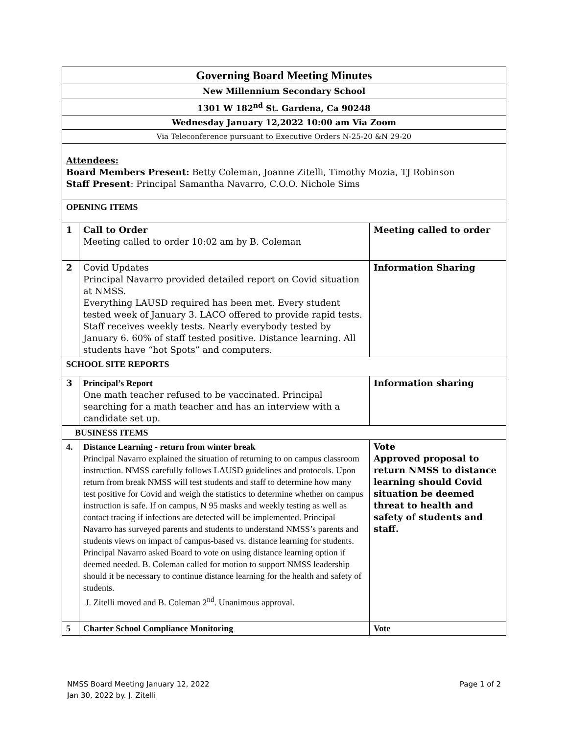| Governing Board Meeting Minutes | | |
| New Millennium Secondary School | | |
| 1301 W 182<sup>nd</sup> St. Gardena, Ca 90248 | | |
| Wednesday January 12,2022 10:00 am Via Zoom | | |
| Via Teleconference pursuant to Executive Orders N-25-20 &N 29-20 | | |
| Attendees: Board Members Present: Betty Coleman, Joanne Zitelli, Timothy Mozia, TJ Robinson Staff Present : Principal Samantha Navarro, C.O.O. Nichole Sims | | |
| OPENING ITEMS | | |
| 1 | Call to Order Meeting called to order 10:02 am by B. Coleman | Meeting called to order |
| 2 | Covid Updates Principal Navarro provided detailed report on Covid situation at NMSS. Everything LAUSD required has been met. Every student tested week of January 3. LACO offered to provide rapid tests. Staff receives weekly tests. Nearly everybody tested by January 6. 60% of staff tested positive. Distance learning. All students have “hot Spots” and computers. | Information Sharing |
| SCHOOL SITE REPORTS | | |
| 3 | Principal’s Report One math teacher refused to be vaccinated. Principal searching for a math teacher and has an interview with a candidate set up. | Information sharing |
| BUSINESS ITEMS | | |
| 4. | Distance Learning - return from winter break Principal Navarro explained the situation of returning to on campus classroom instruction. NMSS carefully follows LAUSD guidelines and protocols. Upon return from break NMSS will test students and staff to determine how many test positive for Covid and weigh the statistics to determine whether on campus instruction is safe. If on campus, N 95 masks and weekly testing as well as contact tracing if infections are detected will be implemented. Principal Navarro has surveyed parents and students to understand NMSS’s parents and students views on impact of campus-based vs. distance learning for students. Principal Navarro asked Board to vote on using distance learning option if deemed needed. B. Coleman called for motion to support NMSS leadership should it be necessary to continue distance learning for the health and safety of students. J. Zitelli moved and B. Coleman 2<sup>nd</sup>. Unanimous approval. | Vote Approved proposal to return NMSS to distance learning should Covid situation be deemed threat to health and safety of students and staff. |
| 5 | Charter School Compliance Monitoring | Vote |
Page 1 of 2 NMSS Board Meeting January 12, 2022
Jan 30, 2022 by. J. Zitelli